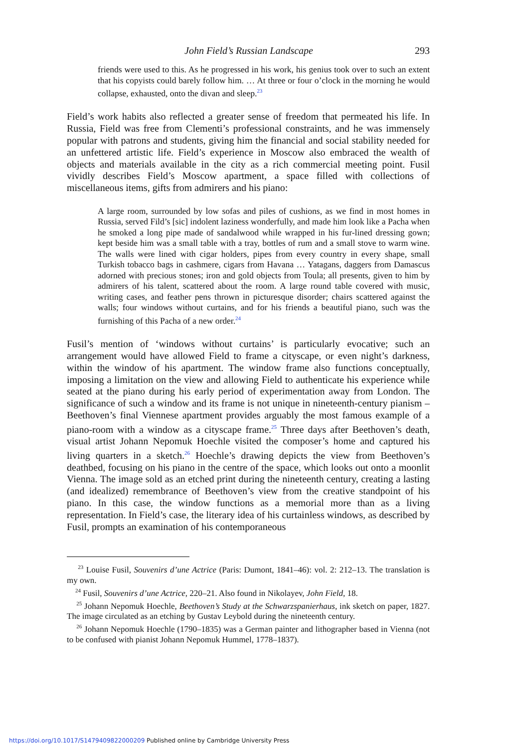John Field’s Russian Landscape 293
friends were used to this. As he progressed in his work, his genius took over to such an extent that his copyists could barely follow him. … At three or four o’clock in the morning he would collapse, exhausted, onto the divan and sleep.<sup>23</sup>
Field’s work habits also reflected a greater sense of freedom that permeated his life. In Russia, Field was free from Clementi’s professional constraints, and he was immensely popular with patrons and students, giving him the financial and social stability needed for an unfettered artistic life. Field’s experience in Moscow also embraced the wealth of objects and materials available in the city as a rich commercial meeting point. Fusil vividly describes Field’s Moscow apartment, a space filled with collections of miscellaneous items, gifts from admirers and his piano:
A large room, surrounded by low sofas and piles of cushions, as we find in most homes in Russia, served Fild’s [sic] indolent laziness wonderfully, and made him look like a Pacha when he smoked a long pipe made of sandalwood while wrapped in his fur-lined dressing gown; kept beside him was a small table with a tray, bottles of rum and a small stove to warm wine. The walls were lined with cigar holders, pipes from every country in every shape, small Turkish tobacco bags in cashmere, cigars from Havana … Yatagans, daggers from Damascus adorned with precious stones; iron and gold objects from Toula; all presents, given to him by admirers of his talent, scattered about the room. A large round table covered with music, writing cases, and feather pens thrown in picturesque disorder; chairs scattered against the walls; four windows without curtains, and for his friends a beautiful piano, such was the furnishing of this Pacha of a new order.<sup>24</sup>
Fusil’s mention of ‘windows without curtains’ is particularly evocative; such an arrangement would have allowed Field to frame a cityscape, or even night’s darkness, within the window of his apartment. The window frame also functions conceptually, imposing a limitation on the view and allowing Field to authenticate his experience while seated at the piano during his early period of experimentation away from London. The significance of such a window and its frame is not unique in nineteenth-century pianism – Beethoven’s final Viennese apartment provides arguably the most famous example of a piano-room with a window as a cityscape frame.<sup>25</sup> Three days after Beethoven’s death, visual artist Johann Nepomuk Hoechle visited the composer’s home and captured his living quarters in a sketch.<sup>26</sup> Hoechle’s drawing depicts the view from Beethoven’s deathbed, focusing on his piano in the centre of the space, which looks out onto a moonlit Vienna. The image sold as an etched print during the nineteenth century, creating a lasting (and idealized) remembrance of Beethoven’s view from the creative standpoint of his piano. In this case, the window functions as a memorial more than as a living representation. In Field’s case, the literary idea of his curtainless windows, as described by Fusil, prompts an examination of his contemporaneous
<sup>23</sup> Louise Fusil, Souvenirs d’une Actrice (Paris: Dumont, 1841–46): vol. 2: 212–13. The translation is my own.
<sup>24</sup> Fusil, Souvenirs d’une Actrice, 220–21. Also found in Nikolayev, John Field, 18.
<sup>25</sup> Johann Nepomuk Hoechle, Beethoven’s Study at the Schwarzspanierhaus, ink sketch on paper, 1827. The image circulated as an etching by Gustav Leybold during the nineteenth century.
<sup>26</sup> Johann Nepomuk Hoechle (1790–1835) was a German painter and lithographer based in Vienna (not to be confused with pianist Johann Nepomuk Hummel, 1778–1837).
https://doi.org/10.1017/S1479409822000209 Published online by Cambridge University Press